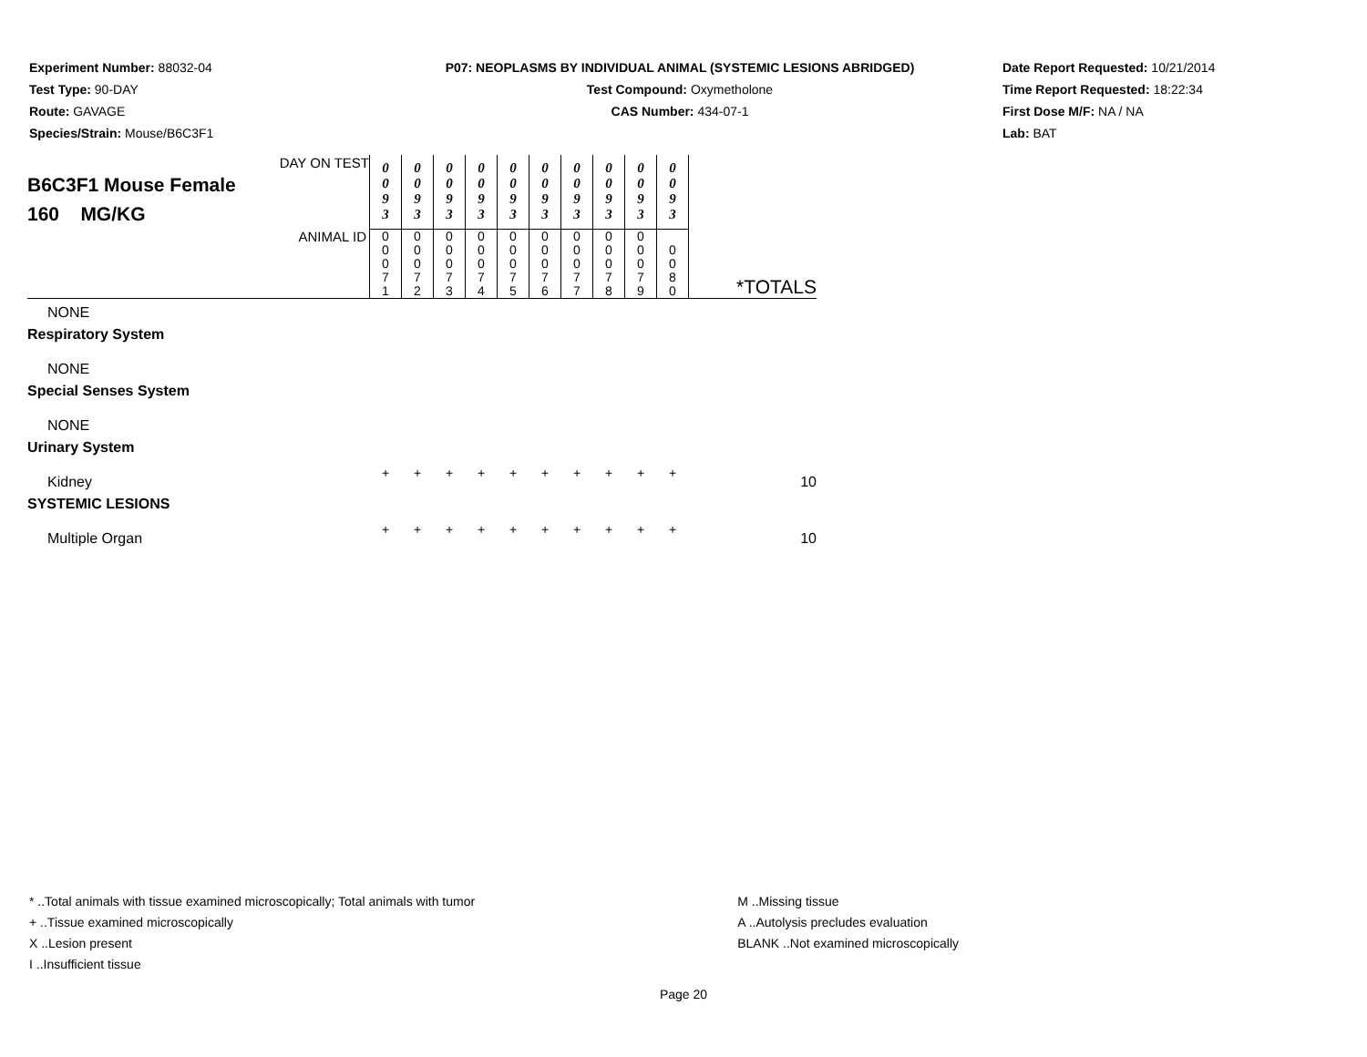Experiment Number: 88032-04
Test Type: 90-DAY
Route: GAVAGE
Species/Strain: Mouse/B6C3F1
P07: NEOPLASMS BY INDIVIDUAL ANIMAL (SYSTEMIC LESIONS ABRIDGED)
Test Compound: Oxymetholone
CAS Number: 434-07-1
Date Report Requested: 10/21/2014
Time Report Requested: 18:22:34
First Dose M/F: NA / NA
Lab: BAT
| DAY ON TEST B6C3F1 Mouse Female 160 MG/KG | 0 0 9 3 | 0 0 9 3 | 0 0 9 3 | 0 0 9 3 | 0 0 9 3 | 0 0 9 3 | 0 0 9 3 | 0 0 9 3 | 0 0 9 3 | 0 0 9 3 | |
| ANIMAL ID | 0 0 0 7 1 | 0 0 0 7 2 | 0 0 0 7 3 | 0 0 0 7 4 | 0 0 0 7 5 | 0 0 0 7 6 | 0 0 0 7 7 | 0 0 0 7 8 | 0 0 0 7 9 | 0 0 8 0 | *TOTALS |
| NONE | | | | | | | | | | | |
| Respiratory System | | | | | | | | | | | |
| NONE | | | | | | | | | | | |
| Special Senses System | | | | | | | | | | | |
| NONE | | | | | | | | | | | |
| Urinary System | | | | | | | | | | | |
| Kidney | + | + | + | + | + | + | + | + | + | + | 10 |
| SYSTEMIC LESIONS | | | | | | | | | | | |
| Multiple Organ | + | + | + | + | + | + | + | + | + | + | 10 |
* ..Total animals with tissue examined microscopically; Total animals with tumor
+ ..Tissue examined microscopically
X ..Lesion present
I ..Insufficient tissue
M ..Missing tissue
A ..Autolysis precludes evaluation
BLANK ..Not examined microscopically
Page 20